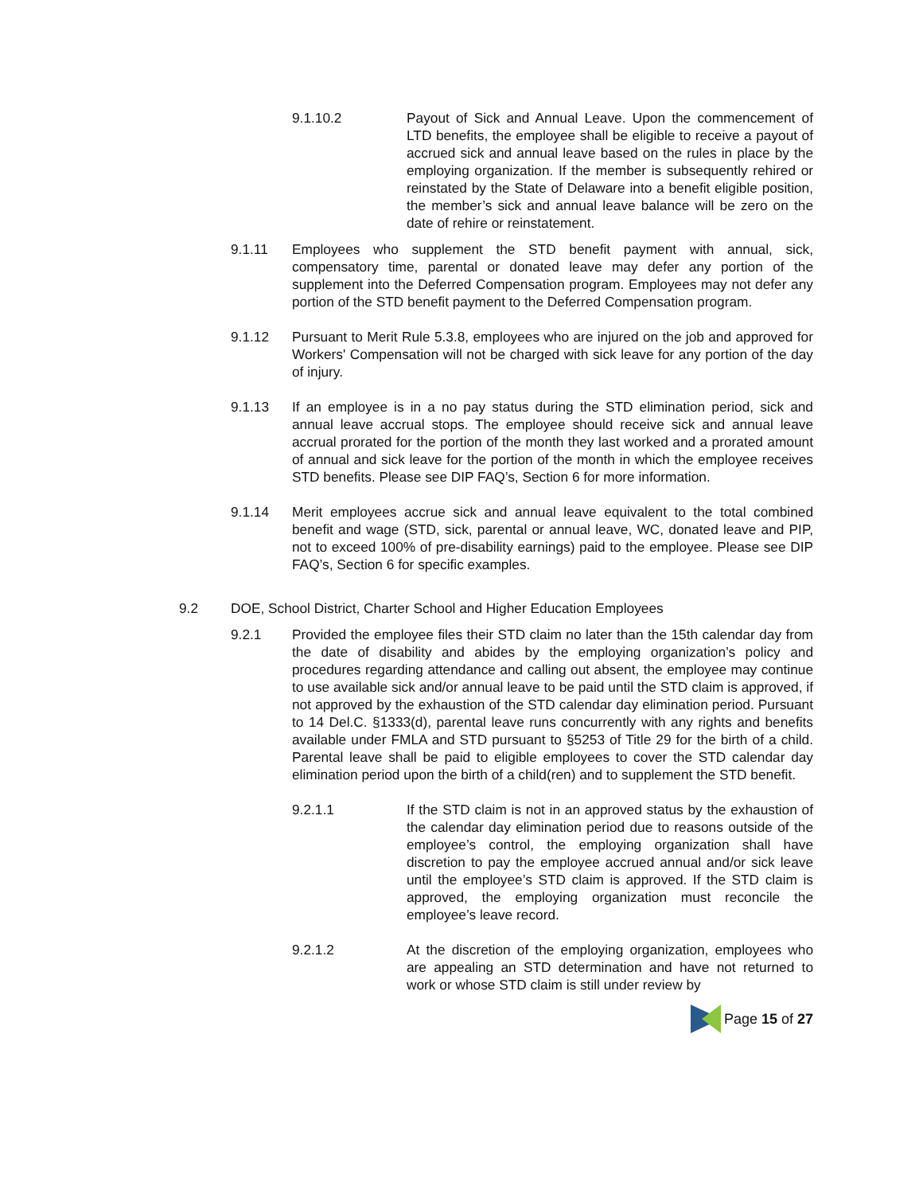9.1.10.2 Payout of Sick and Annual Leave. Upon the commencement of LTD benefits, the employee shall be eligible to receive a payout of accrued sick and annual leave based on the rules in place by the employing organization. If the member is subsequently rehired or reinstated by the State of Delaware into a benefit eligible position, the member’s sick and annual leave balance will be zero on the date of rehire or reinstatement.
9.1.11 Employees who supplement the STD benefit payment with annual, sick, compensatory time, parental or donated leave may defer any portion of the supplement into the Deferred Compensation program. Employees may not defer any portion of the STD benefit payment to the Deferred Compensation program.
9.1.12 Pursuant to Merit Rule 5.3.8, employees who are injured on the job and approved for Workers' Compensation will not be charged with sick leave for any portion of the day of injury.
9.1.13 If an employee is in a no pay status during the STD elimination period, sick and annual leave accrual stops. The employee should receive sick and annual leave accrual prorated for the portion of the month they last worked and a prorated amount of annual and sick leave for the portion of the month in which the employee receives STD benefits. Please see DIP FAQ’s, Section 6 for more information.
9.1.14 Merit employees accrue sick and annual leave equivalent to the total combined benefit and wage (STD, sick, parental or annual leave, WC, donated leave and PIP, not to exceed 100% of pre-disability earnings) paid to the employee. Please see DIP FAQ’s, Section 6 for specific examples.
9.2 DOE, School District, Charter School and Higher Education Employees
9.2.1 Provided the employee files their STD claim no later than the 15th calendar day from the date of disability and abides by the employing organization’s policy and procedures regarding attendance and calling out absent, the employee may continue to use available sick and/or annual leave to be paid until the STD claim is approved, if not approved by the exhaustion of the STD calendar day elimination period. Pursuant to 14 Del.C. §1333(d), parental leave runs concurrently with any rights and benefits available under FMLA and STD pursuant to §5253 of Title 29 for the birth of a child. Parental leave shall be paid to eligible employees to cover the STD calendar day elimination period upon the birth of a child(ren) and to supplement the STD benefit.
9.2.1.1 If the STD claim is not in an approved status by the exhaustion of the calendar day elimination period due to reasons outside of the employee’s control, the employing organization shall have discretion to pay the employee accrued annual and/or sick leave until the employee’s STD claim is approved. If the STD claim is approved, the employing organization must reconcile the employee’s leave record.
9.2.1.2 At the discretion of the employing organization, employees who are appealing an STD determination and have not returned to work or whose STD claim is still under review by
Page 15 of 27